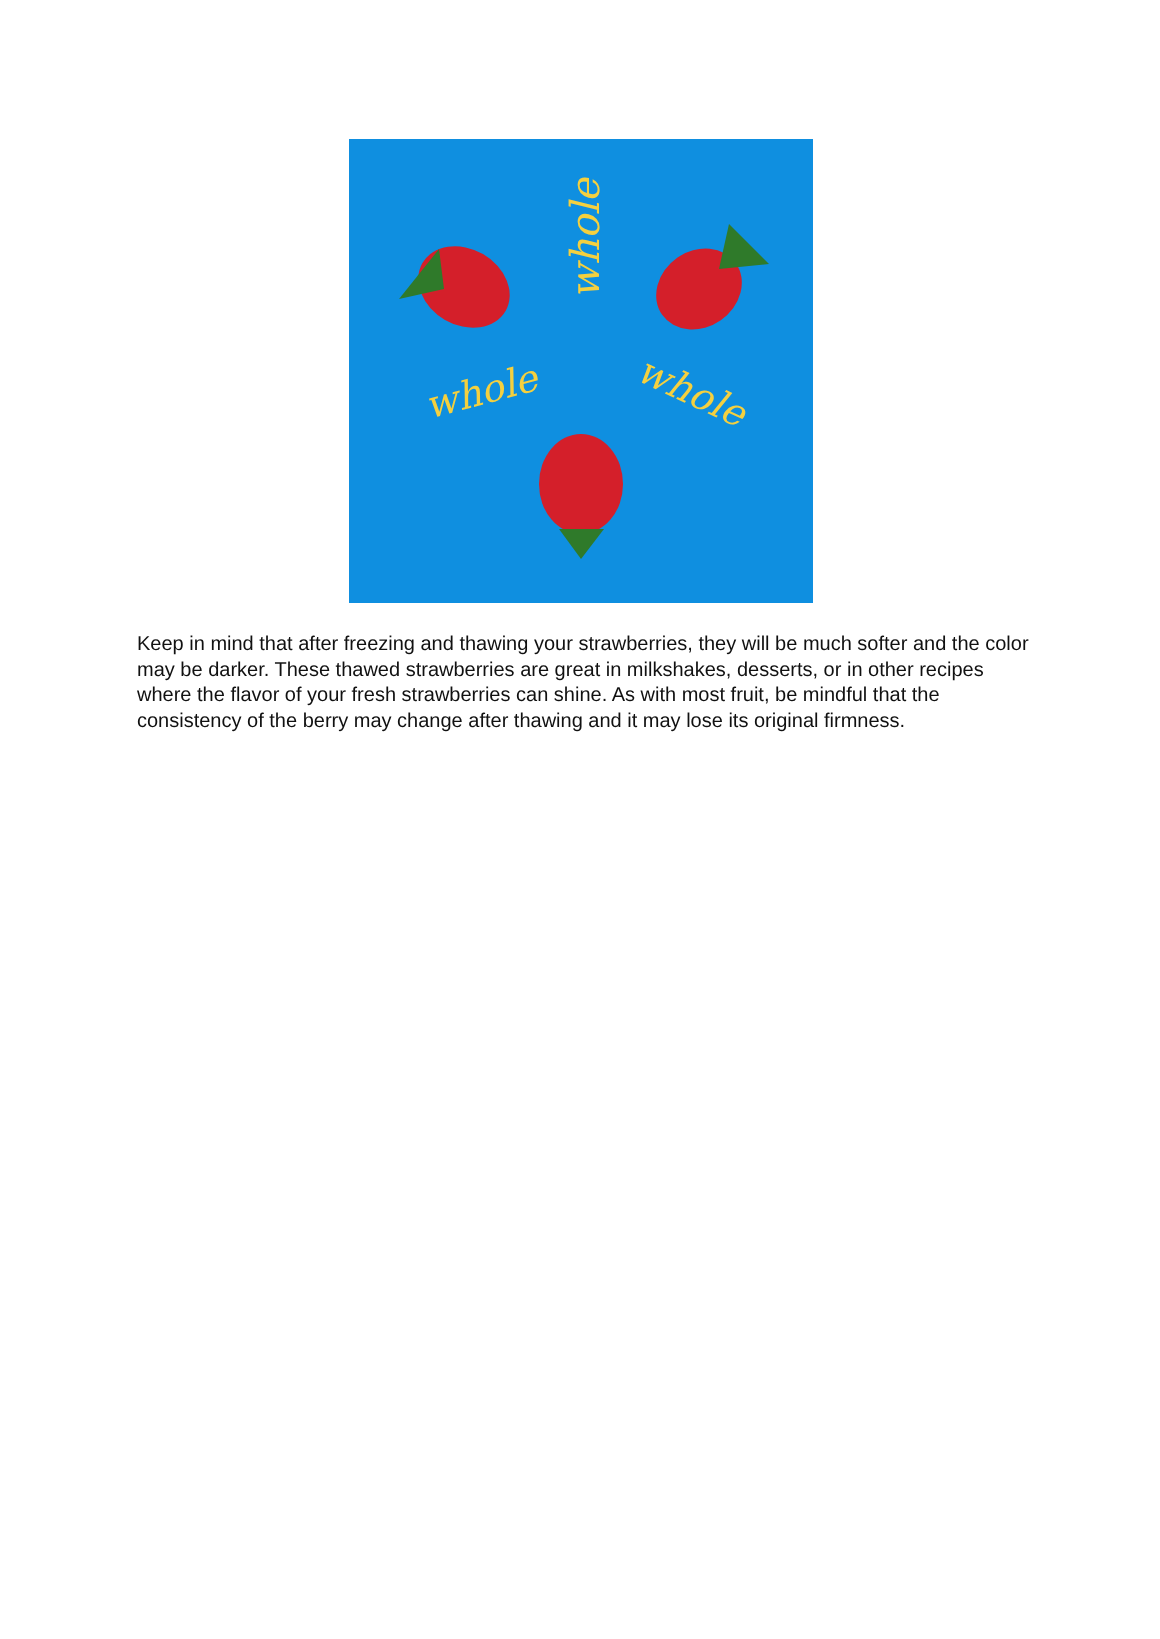whole
whole
whole
Keep in mind that after freezing and thawing your strawberries, they will be much softer and the color may be darker. These thawed strawberries are great in milkshakes, desserts, or in other recipes where the flavor of your fresh strawberries can shine. As with most fruit, be mindful that the consistency of the berry may change after thawing and it may lose its original firmness.